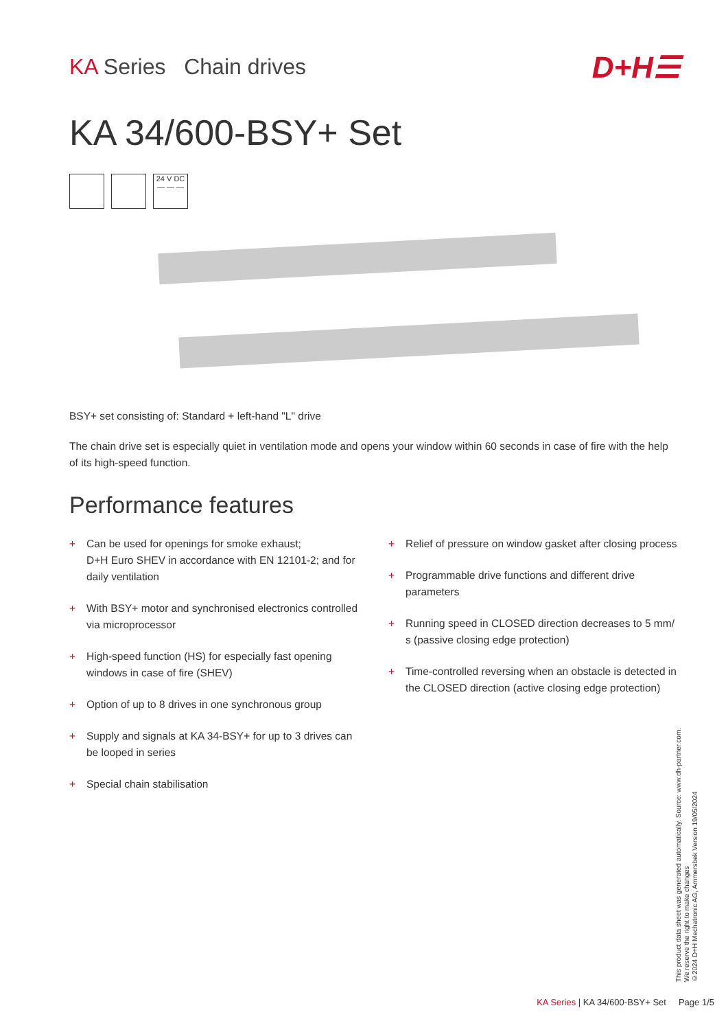KA Series Chain drives
D+H☰
KA 34/600-BSY+ Set
24 V DC
— — —
BSY+ set consisting of: Standard + left-hand "L" drive
The chain drive set is especially quiet in ventilation mode and opens your window within 60 seconds in case of fire with the help of its high-speed function.
Performance features
+ Can be used for openings for smoke exhaust;
D+H Euro SHEV in accordance with EN 12101-2; and for daily ventilation
+ With BSY+ motor and synchronised electronics controlled via microprocessor
+ High-speed function (HS) for especially fast opening windows in case of fire (SHEV)
+ Option of up to 8 drives in one synchronous group
+ Supply and signals at KA 34-BSY+ for up to 3 drives can be looped in series
+ Special chain stabilisation
+ Relief of pressure on window gasket after closing process
+ Programmable drive functions and different drive parameters
+ Running speed in CLOSED direction decreases to 5 mm/ s (passive closing edge protection)
+ Time-controlled reversing when an obstacle is detected in the CLOSED direction (active closing edge protection)
This product data sheet was generated automatically. Source: www.dh-partner.com.
We reserve the right to make changes
©2024 D+H Mechatronic AG, Ammersbek Version 19/05/2024
KA Series | KA 34/600-BSY+ Set Page 1/5